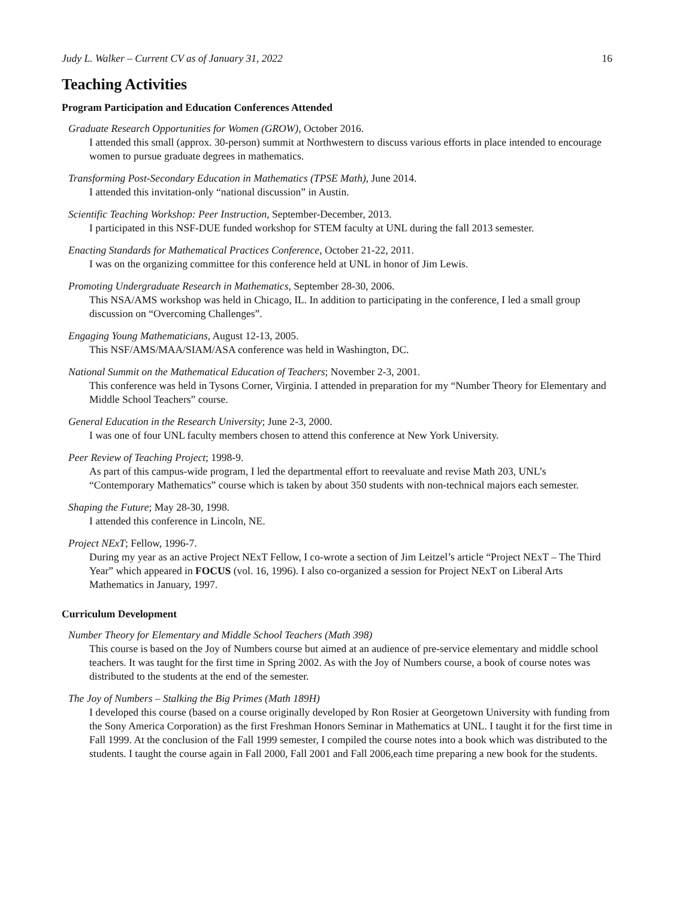Judy L. Walker – Current CV as of January 31, 2022 16
Teaching Activities
Program Participation and Education Conferences Attended
Graduate Research Opportunities for Women (GROW), October 2016.
I attended this small (approx. 30-person) summit at Northwestern to discuss various efforts in place intended to encourage women to pursue graduate degrees in mathematics.
Transforming Post-Secondary Education in Mathematics (TPSE Math), June 2014.
I attended this invitation-only “national discussion” in Austin.
Scientific Teaching Workshop: Peer Instruction, September-December, 2013.
I participated in this NSF-DUE funded workshop for STEM faculty at UNL during the fall 2013 semester.
Enacting Standards for Mathematical Practices Conference, October 21-22, 2011.
I was on the organizing committee for this conference held at UNL in honor of Jim Lewis.
Promoting Undergraduate Research in Mathematics, September 28-30, 2006.
This NSA/AMS workshop was held in Chicago, IL. In addition to participating in the conference, I led a small group discussion on “Overcoming Challenges”.
Engaging Young Mathematicians, August 12-13, 2005.
This NSF/AMS/MAA/SIAM/ASA conference was held in Washington, DC.
National Summit on the Mathematical Education of Teachers; November 2-3, 2001.
This conference was held in Tysons Corner, Virginia. I attended in preparation for my “Number Theory for Elementary and Middle School Teachers” course.
General Education in the Research University; June 2-3, 2000.
I was one of four UNL faculty members chosen to attend this conference at New York University.
Peer Review of Teaching Project; 1998-9.
As part of this campus-wide program, I led the departmental effort to reevaluate and revise Math 203, UNL’s “Contemporary Mathematics” course which is taken by about 350 students with non-technical majors each semester.
Shaping the Future; May 28-30, 1998.
I attended this conference in Lincoln, NE.
Project NExT; Fellow, 1996-7.
During my year as an active Project NExT Fellow, I co-wrote a section of Jim Leitzel’s article “Project NExT – The Third Year” which appeared in FOCUS (vol. 16, 1996). I also co-organized a session for Project NExT on Liberal Arts Mathematics in January, 1997.
Curriculum Development
Number Theory for Elementary and Middle School Teachers (Math 398)
This course is based on the Joy of Numbers course but aimed at an audience of pre-service elementary and middle school teachers. It was taught for the first time in Spring 2002. As with the Joy of Numbers course, a book of course notes was distributed to the students at the end of the semester.
The Joy of Numbers – Stalking the Big Primes (Math 189H)
I developed this course (based on a course originally developed by Ron Rosier at Georgetown University with funding from the Sony America Corporation) as the first Freshman Honors Seminar in Mathematics at UNL. I taught it for the first time in Fall 1999. At the conclusion of the Fall 1999 semester, I compiled the course notes into a book which was distributed to the students. I taught the course again in Fall 2000, Fall 2001 and Fall 2006,each time preparing a new book for the students.